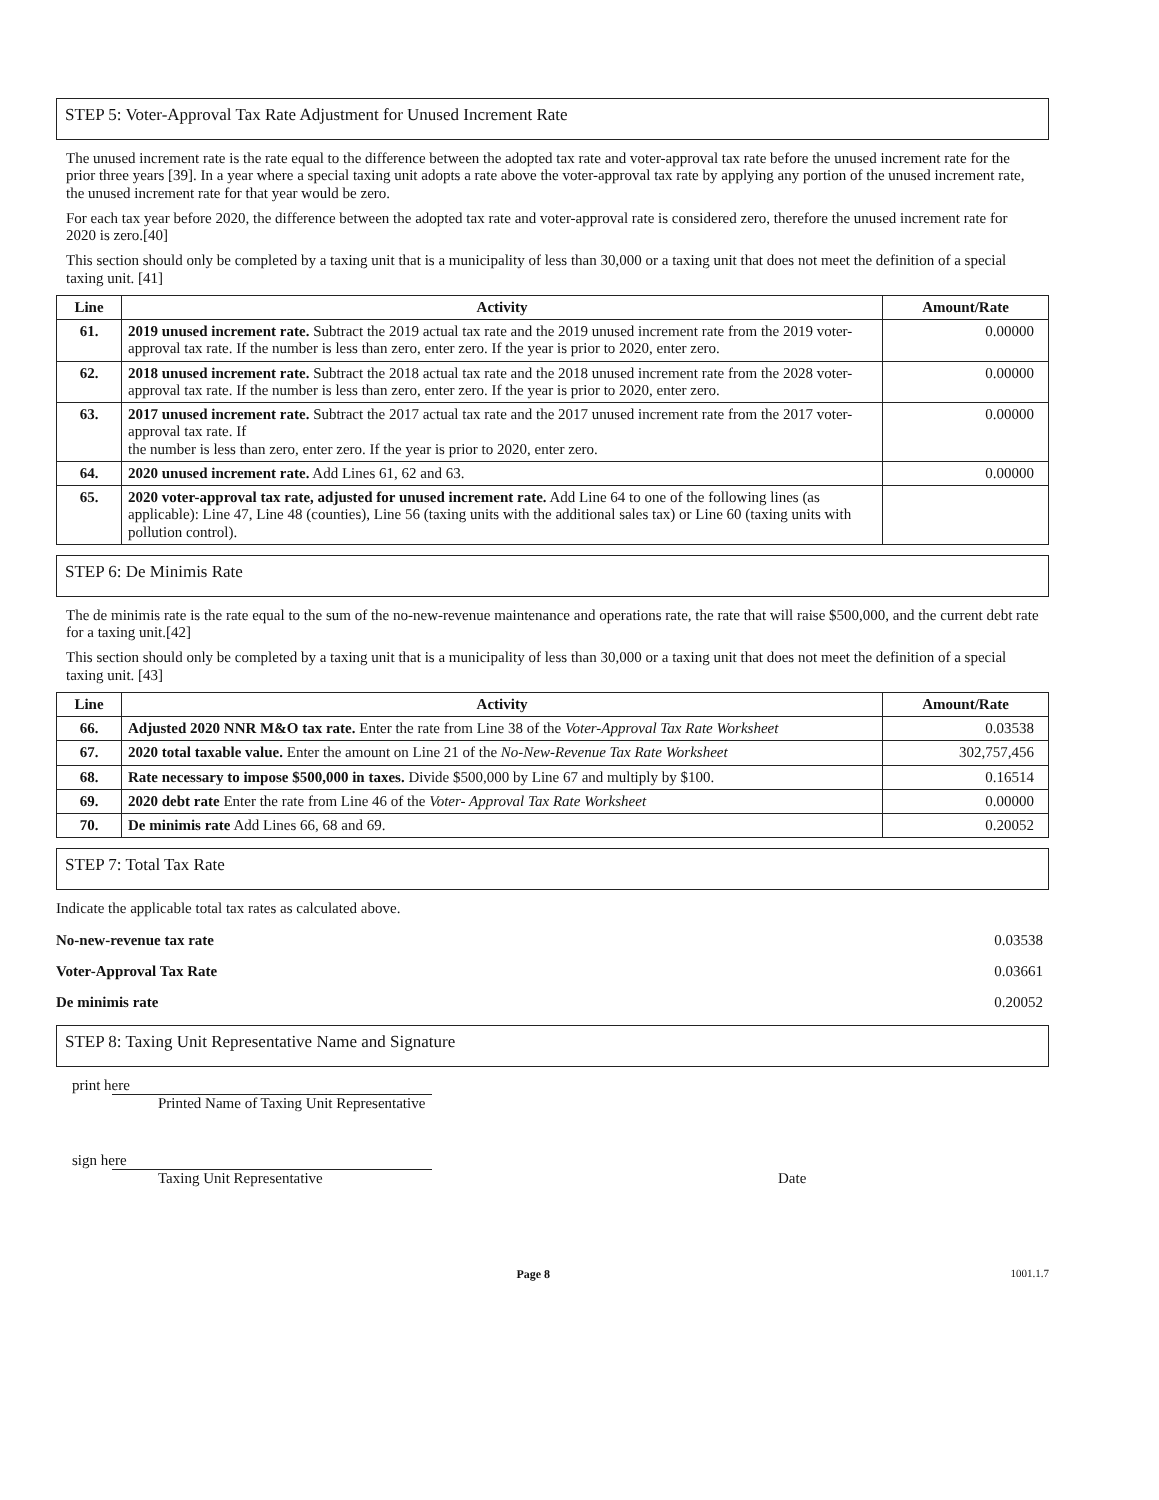STEP 5: Voter-Approval Tax Rate Adjustment for Unused Increment Rate
The unused increment rate is the rate equal to the difference between the adopted tax rate and voter-approval tax rate before the unused increment rate for the prior three years [39]. In a year where a special taxing unit adopts a rate above the voter-approval tax rate by applying any portion of the unused increment rate, the unused increment rate for that year would be zero.
For each tax year before 2020, the difference between the adopted tax rate and voter-approval rate is considered zero, therefore the unused increment rate for 2020 is zero.[40]
This section should only be completed by a taxing unit that is a municipality of less than 30,000 or a taxing unit that does not meet the definition of a special taxing unit. [41]
| Line | Activity | Amount/Rate |
| --- | --- | --- |
| 61. | 2019 unused increment rate. Subtract the 2019 actual tax rate and the 2019 unused increment rate from the 2019 voter-approval tax rate. If the number is less than zero, enter zero. If the year is prior to 2020, enter zero. | 0.00000 |
| 62. | 2018 unused increment rate. Subtract the 2018 actual tax rate and the 2018 unused increment rate from the 2028 voter-approval tax rate. If the number is less than zero, enter zero. If the year is prior to 2020, enter zero. | 0.00000 |
| 63. | 2017 unused increment rate. Subtract the 2017 actual tax rate and the 2017 unused increment rate from the 2017 voter-approval tax rate. If the number is less than zero, enter zero. If the year is prior to 2020, enter zero. | 0.00000 |
| 64. | 2020 unused increment rate. Add Lines 61, 62 and 63. | 0.00000 |
| 65. | 2020 voter-approval tax rate, adjusted for unused increment rate. Add Line 64 to one of the following lines (as applicable): Line 47, Line 48 (counties), Line 56 (taxing units with the additional sales tax) or Line 60 (taxing units with pollution control). | |
STEP 6: De Minimis Rate
The de minimis rate is the rate equal to the sum of the no-new-revenue maintenance and operations rate, the rate that will raise $500,000, and the current debt rate for a taxing unit.[42]
This section should only be completed by a taxing unit that is a municipality of less than 30,000 or a taxing unit that does not meet the definition of a special taxing unit. [43]
| Line | Activity | Amount/Rate |
| --- | --- | --- |
| 66. | Adjusted 2020 NNR M&O tax rate. Enter the rate from Line 38 of the Voter-Approval Tax Rate Worksheet | 0.03538 |
| 67. | 2020 total taxable value. Enter the amount on Line 21 of the No-New-Revenue Tax Rate Worksheet | 302,757,456 |
| 68. | Rate necessary to impose $500,000 in taxes. Divide $500,000 by Line 67 and multiply by $100. | 0.16514 |
| 69. | 2020 debt rate Enter the rate from Line 46 of the Voter- Approval Tax Rate Worksheet | 0.00000 |
| 70. | De minimis rate Add Lines 66, 68 and 69. | 0.20052 |
STEP 7: Total Tax Rate
Indicate the applicable total tax rates as calculated above.
No-new-revenue tax rate 0.03538
Voter-Approval Tax Rate 0.03661
De minimis rate 0.20052
STEP 8: Taxing Unit Representative Name and Signature
print here
Printed Name of Taxing Unit Representative
sign here
Taxing Unit Representative Date
Page 8 1001.1.7